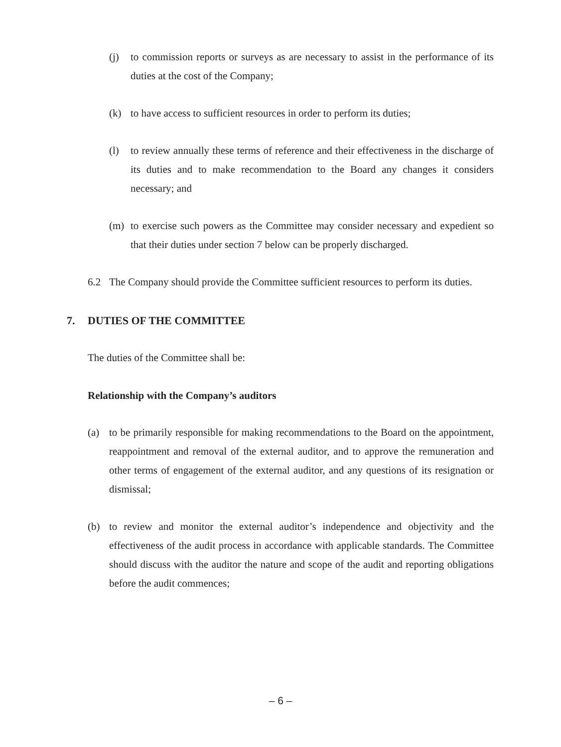(j) to commission reports or surveys as are necessary to assist in the performance of its duties at the cost of the Company;
(k) to have access to sufficient resources in order to perform its duties;
(l) to review annually these terms of reference and their effectiveness in the discharge of its duties and to make recommendation to the Board any changes it considers necessary; and
(m) to exercise such powers as the Committee may consider necessary and expedient so that their duties under section 7 below can be properly discharged.
6.2 The Company should provide the Committee sufficient resources to perform its duties.
7. DUTIES OF THE COMMITTEE
The duties of the Committee shall be:
Relationship with the Company’s auditors
(a) to be primarily responsible for making recommendations to the Board on the appointment, reappointment and removal of the external auditor, and to approve the remuneration and other terms of engagement of the external auditor, and any questions of its resignation or dismissal;
(b) to review and monitor the external auditor’s independence and objectivity and the effectiveness of the audit process in accordance with applicable standards. The Committee should discuss with the auditor the nature and scope of the audit and reporting obligations before the audit commences;
– 6 –